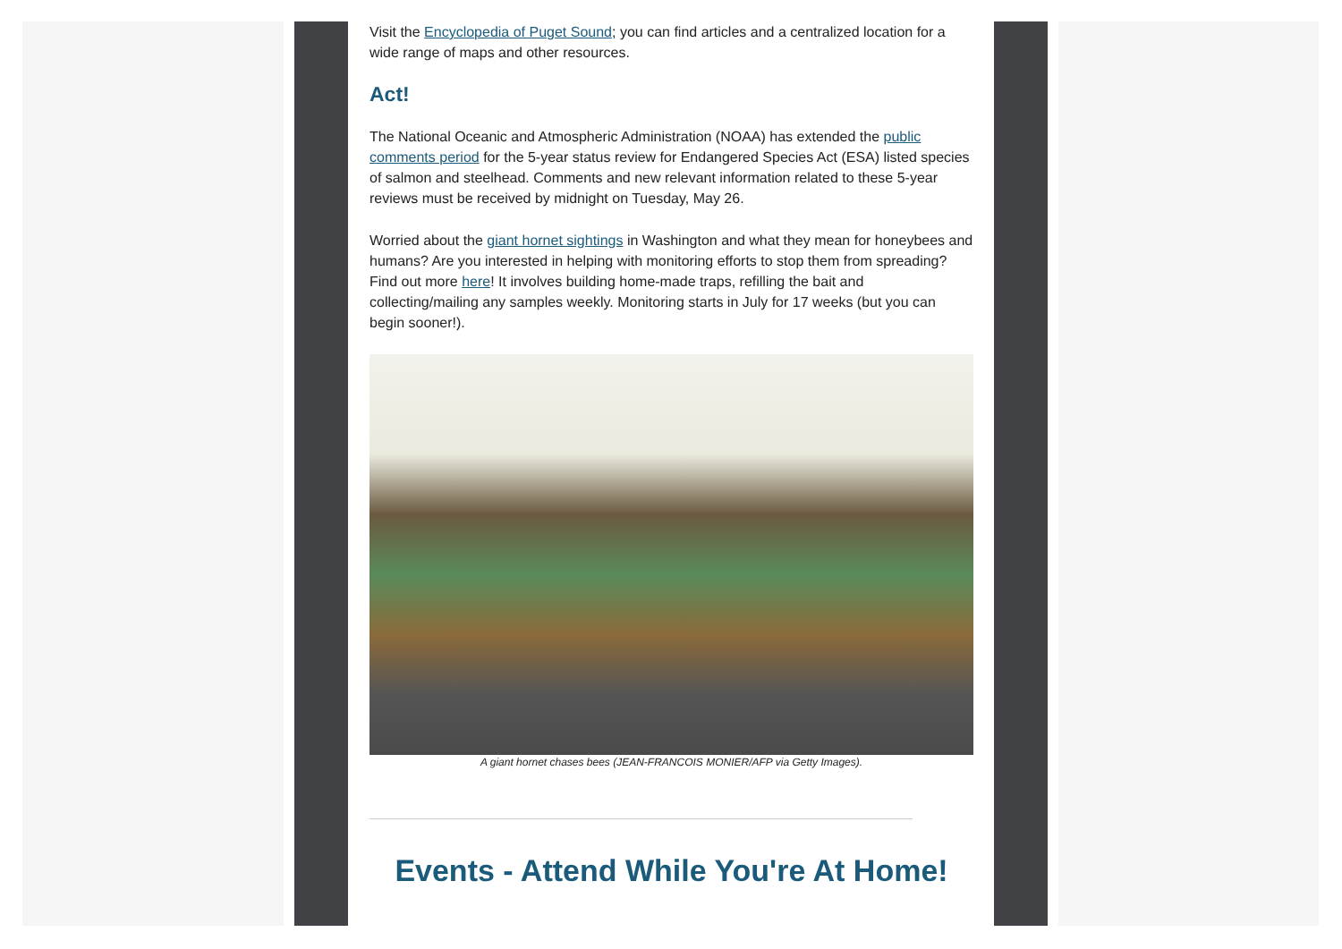Visit the Encyclopedia of Puget Sound; you can find articles and a centralized location for a wide range of maps and other resources.
Act!
The National Oceanic and Atmospheric Administration (NOAA) has extended the public comments period for the 5-year status review for Endangered Species Act (ESA) listed species of salmon and steelhead. Comments and new relevant information related to these 5-year reviews must be received by midnight on Tuesday, May 26.
Worried about the giant hornet sightings in Washington and what they mean for honeybees and humans? Are you interested in helping with monitoring efforts to stop them from spreading? Find out more here! It involves building home-made traps, refilling the bait and collecting/mailing any samples weekly. Monitoring starts in July for 17 weeks (but you can begin sooner!).
A giant hornet chases bees (JEAN-FRANCOIS MONIER/AFP via Getty Images).
Events - Attend While You're At Home!